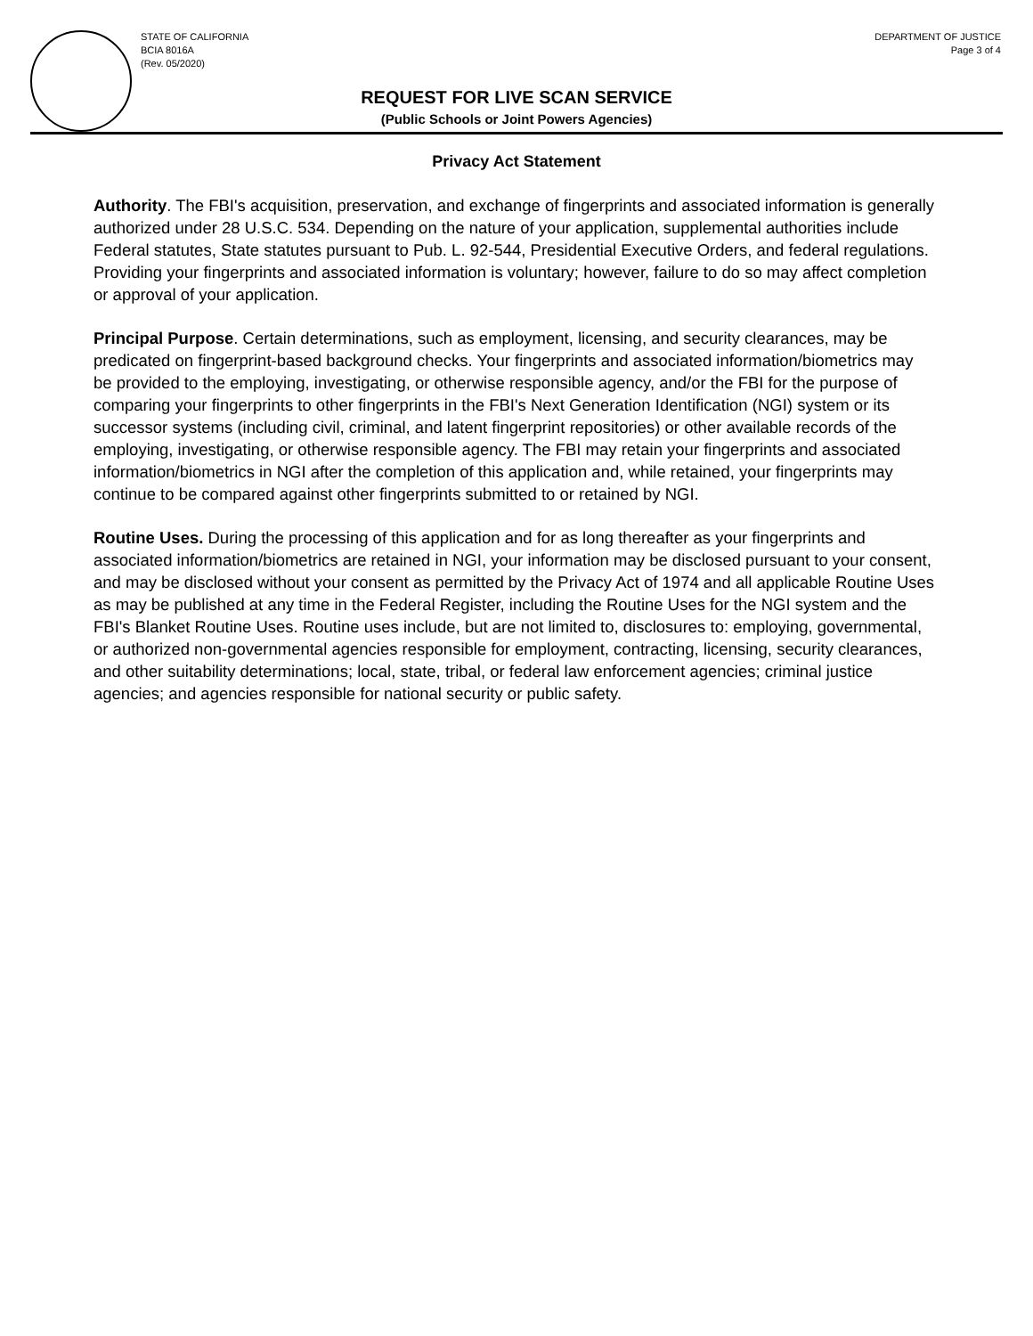STATE OF CALIFORNIA
BCIA 8016A
(Rev. 05/2020)
DEPARTMENT OF JUSTICE
Page 3 of 4
REQUEST FOR LIVE SCAN SERVICE
(Public Schools or Joint Powers Agencies)
Privacy Act Statement
Authority. The FBI's acquisition, preservation, and exchange of fingerprints and associated information is generally authorized under 28 U.S.C. 534. Depending on the nature of your application, supplemental authorities include Federal statutes, State statutes pursuant to Pub. L. 92-544, Presidential Executive Orders, and federal regulations. Providing your fingerprints and associated information is voluntary; however, failure to do so may affect completion or approval of your application.
Principal Purpose. Certain determinations, such as employment, licensing, and security clearances, may be predicated on fingerprint-based background checks. Your fingerprints and associated information/biometrics may be provided to the employing, investigating, or otherwise responsible agency, and/or the FBI for the purpose of comparing your fingerprints to other fingerprints in the FBI's Next Generation Identification (NGI) system or its successor systems (including civil, criminal, and latent fingerprint repositories) or other available records of the employing, investigating, or otherwise responsible agency. The FBI may retain your fingerprints and associated information/biometrics in NGI after the completion of this application and, while retained, your fingerprints may continue to be compared against other fingerprints submitted to or retained by NGI.
Routine Uses. During the processing of this application and for as long thereafter as your fingerprints and associated information/biometrics are retained in NGI, your information may be disclosed pursuant to your consent, and may be disclosed without your consent as permitted by the Privacy Act of 1974 and all applicable Routine Uses as may be published at any time in the Federal Register, including the Routine Uses for the NGI system and the FBI's Blanket Routine Uses. Routine uses include, but are not limited to, disclosures to: employing, governmental, or authorized non-governmental agencies responsible for employment, contracting, licensing, security clearances, and other suitability determinations; local, state, tribal, or federal law enforcement agencies; criminal justice agencies; and agencies responsible for national security or public safety.